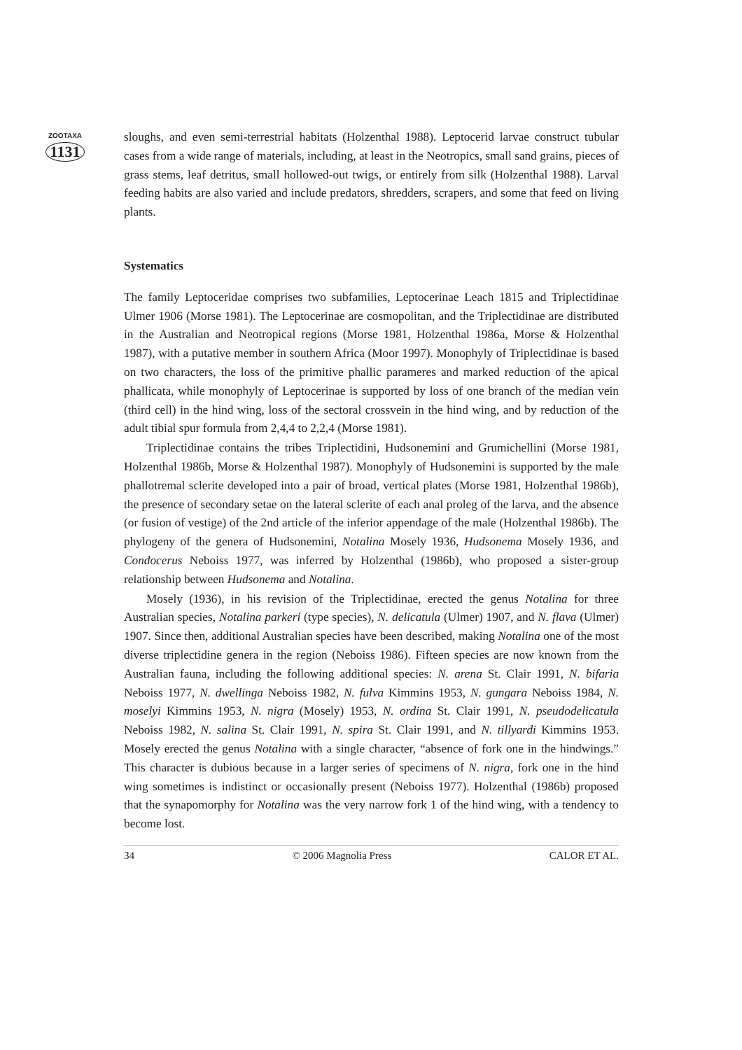ZOOTAXA
1131
sloughs, and even semi-terrestrial habitats (Holzenthal 1988). Leptocerid larvae construct tubular cases from a wide range of materials, including, at least in the Neotropics, small sand grains, pieces of grass stems, leaf detritus, small hollowed-out twigs, or entirely from silk (Holzenthal 1988). Larval feeding habits are also varied and include predators, shredders, scrapers, and some that feed on living plants.
Systematics
The family Leptoceridae comprises two subfamilies, Leptocerinae Leach 1815 and Triplectidinae Ulmer 1906 (Morse 1981). The Leptocerinae are cosmopolitan, and the Triplectidinae are distributed in the Australian and Neotropical regions (Morse 1981, Holzenthal 1986a, Morse & Holzenthal 1987), with a putative member in southern Africa (Moor 1997). Monophyly of Triplectidinae is based on two characters, the loss of the primitive phallic parameres and marked reduction of the apical phallicata, while monophyly of Leptocerinae is supported by loss of one branch of the median vein (third cell) in the hind wing, loss of the sectoral crossvein in the hind wing, and by reduction of the adult tibial spur formula from 2,4,4 to 2,2,4 (Morse 1981).
Triplectidinae contains the tribes Triplectidini, Hudsonemini and Grumichellini (Morse 1981, Holzenthal 1986b, Morse & Holzenthal 1987). Monophyly of Hudsonemini is supported by the male phallotremal sclerite developed into a pair of broad, vertical plates (Morse 1981, Holzenthal 1986b), the presence of secondary setae on the lateral sclerite of each anal proleg of the larva, and the absence (or fusion of vestige) of the 2nd article of the inferior appendage of the male (Holzenthal 1986b). The phylogeny of the genera of Hudsonemini, Notalina Mosely 1936, Hudsonema Mosely 1936, and Condocerus Neboiss 1977, was inferred by Holzenthal (1986b), who proposed a sister-group relationship between Hudsonema and Notalina.
Mosely (1936), in his revision of the Triplectidinae, erected the genus Notalina for three Australian species, Notalina parkeri (type species), N. delicatula (Ulmer) 1907, and N. flava (Ulmer) 1907. Since then, additional Australian species have been described, making Notalina one of the most diverse triplectidine genera in the region (Neboiss 1986). Fifteen species are now known from the Australian fauna, including the following additional species: N. arena St. Clair 1991, N. bifaria Neboiss 1977, N. dwellinga Neboiss 1982, N. fulva Kimmins 1953, N. gungara Neboiss 1984, N. moselyi Kimmins 1953, N. nigra (Mosely) 1953, N. ordina St. Clair 1991, N. pseudodelicatula Neboiss 1982, N. salina St. Clair 1991, N. spira St. Clair 1991, and N. tillyardi Kimmins 1953. Mosely erected the genus Notalina with a single character, “absence of fork one in the hindwings.” This character is dubious because in a larger series of specimens of N. nigra, fork one in the hind wing sometimes is indistinct or occasionally present (Neboiss 1977). Holzenthal (1986b) proposed that the synapomorphy for Notalina was the very narrow fork 1 of the hind wing, with a tendency to become lost.
34 © 2006 Magnolia Press CALOR ET AL.